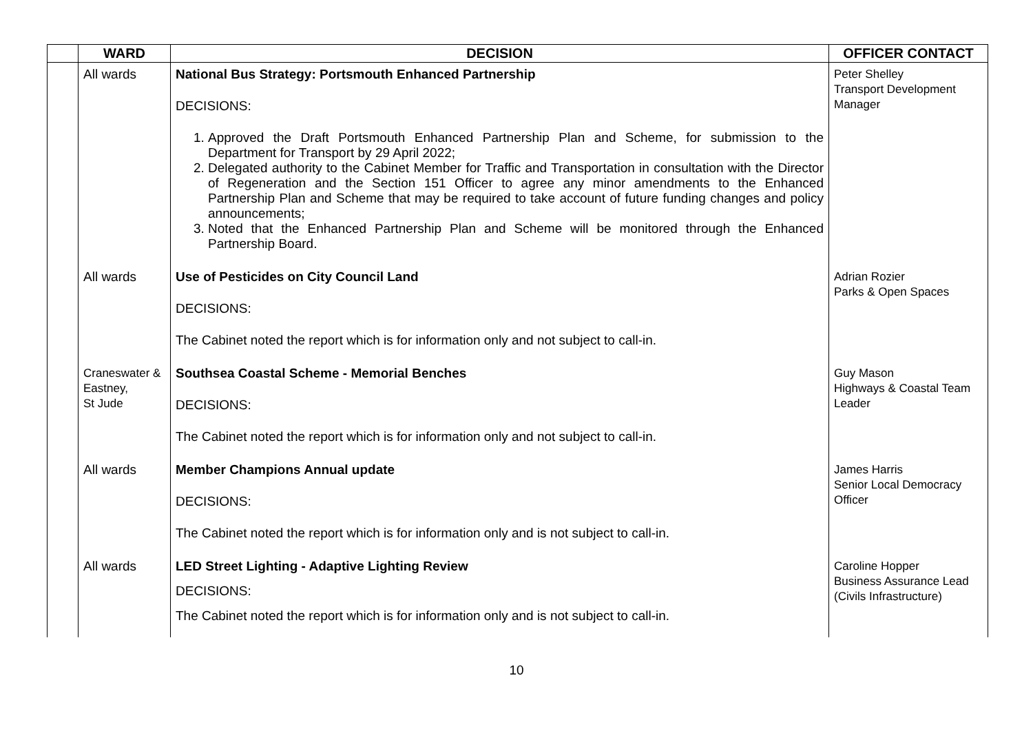| | WARD | DECISION | OFFICER CONTACT |
| --- | --- | --- | --- |
| | All wards | National Bus Strategy: Portsmouth Enhanced Partnership DECISIONS: 1. Approved the Draft Portsmouth Enhanced Partnership Plan and Scheme, for submission to the Department for Transport by 29 April 2022; 2. Delegated authority to the Cabinet Member for Traffic and Transportation in consultation with the Director of Regeneration and the Section 151 Officer to agree any minor amendments to the Enhanced Partnership Plan and Scheme that may be required to take account of future funding changes and policy announcements; 3. Noted that the Enhanced Partnership Plan and Scheme will be monitored through the Enhanced Partnership Board. | Peter Shelley Transport Development Manager |
| | All wards | Use of Pesticides on City Council Land DECISIONS: The Cabinet noted the report which is for information only and not subject to call-in. | Adrian Rozier Parks & Open Spaces |
| | Craneswater & Eastney, St Jude | Southsea Coastal Scheme - Memorial Benches DECISIONS: The Cabinet noted the report which is for information only and not subject to call-in. | Guy Mason Highways & Coastal Team Leader |
| | All wards | Member Champions Annual update DECISIONS: The Cabinet noted the report which is for information only and is not subject to call-in. | James Harris Senior Local Democracy Officer |
| | All wards | LED Street Lighting - Adaptive Lighting Review DECISIONS: The Cabinet noted the report which is for information only and is not subject to call-in. | Caroline Hopper Business Assurance Lead (Civils Infrastructure) |
10